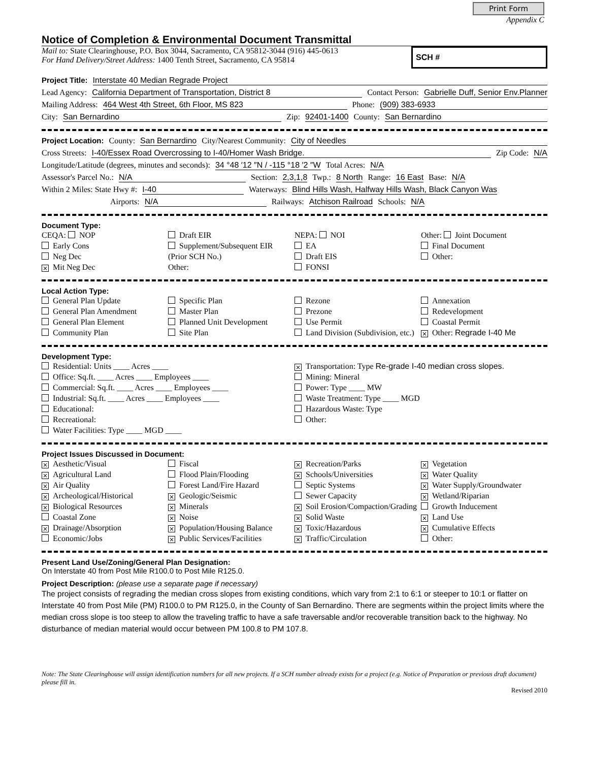Print Form
Appendix C
Notice of Completion & Environmental Document Transmittal
Mail to: State Clearinghouse, P.O. Box 3044, Sacramento, CA 95812-3044 (916) 445-0613
For Hand Delivery/Street Address: 1400 Tenth Street, Sacramento, CA 95814
SCH #
Project Title: Interstate 40 Median Regrade Project
Lead Agency: California Department of Transportation, District 8 Contact Person: Gabrielle Duff, Senior Env.Planner
Mailing Address: 464 West 4th Street, 6th Floor, MS 823 Phone: (909) 383-6933
City: San Bernardino Zip: 92401-1400 County: San Bernardino
Project Location: County: San Bernardino City/Nearest Community: City of Needles
Cross Streets: I-40/Essex Road Overcrossing to I-40/Homer Wash Bridge. Zip Code: N/A
Longitude/Latitude (degrees, minutes and seconds): 34 °48 ′12 ″N / -115 °18 ′2 ″W Total Acres: N/A
Assessor's Parcel No.: N/A Section: 2,3,1,8 Twp.: 8 North Range: 16 East Base: N/A
Within 2 Miles: State Hwy #: I-40 Waterways: Blind Hills Wash, Halfway Hills Wash, Black Canyon Was
Airports: N/A Railways: Atchison Railroad Schools: N/A
Document Type:
CEQA: NOP
Early Cons
Neg Dec
× Mit Neg Dec
Draft EIR
Supplement/Subsequent EIR
(Prior SCH No.)
Other:
NEPA: NOI
EA
Draft EIS
FONSI
Other: Joint Document
Final Document
Other:
Local Action Type:
General Plan Update
General Plan Amendment
General Plan Element
Community Plan
Specific Plan
Master Plan
Planned Unit Development
Site Plan
Rezone
Prezone
Use Permit
Land Division (Subdivision, etc.)
Annexation
Redevelopment
Coastal Permit
× Other: Regrade I-40 Me
Development Type:
Residential: Units ____ Acres ____
Office: Sq.ft. ____ Acres ____ Employees ____
Commercial: Sq.ft. ____ Acres ____ Employees ____
Industrial: Sq.ft. ____ Acres ____ Employees ____
Educational:
Recreational:
Water Facilities: Type ____ MGD ____
× Transportation: Type Re-grade I-40 median cross slopes.
Mining: Mineral
Power: Type ____ MW
Waste Treatment: Type ____ MGD
Hazardous Waste: Type
Other:
Project Issues Discussed in Document:
× Aesthetic/Visual
× Agricultural Land
× Air Quality
× Archeological/Historical
× Biological Resources
Coastal Zone
× Drainage/Absorption
Economic/Jobs
Fiscal
Flood Plain/Flooding
Forest Land/Fire Hazard
× Geologic/Seismic
× Minerals
× Noise
× Population/Housing Balance
× Public Services/Facilities
× Recreation/Parks
× Schools/Universities
Septic Systems
Sewer Capacity
× Soil Erosion/Compaction/Grading
× Solid Waste
× Toxic/Hazardous
× Traffic/Circulation
× Vegetation
× Water Quality
× Water Supply/Groundwater
× Wetland/Riparian
Growth Inducement
× Land Use
× Cumulative Effects
Other:
Present Land Use/Zoning/General Plan Designation:
On Interstate 40 from Post Mile R100.0 to Post Mile R125.0.
Project Description: (please use a separate page if necessary)
The project consists of regrading the median cross slopes from existing conditions, which vary from 2:1 to 6:1 or steeper to 10:1 or flatter on Interstate 40 from Post Mile (PM) R100.0 to PM R125.0, in the County of San Bernardino. There are segments within the project limits where the median cross slope is too steep to allow the traveling traffic to have a safe traversable and/or recoverable transition back to the highway. No disturbance of median material would occur between PM 100.8 to PM 107.8.
Note: The State Clearinghouse will assign identification numbers for all new projects. If a SCH number already exists for a project (e.g. Notice of Preparation or previous draft document) please fill in.
Revised 2010